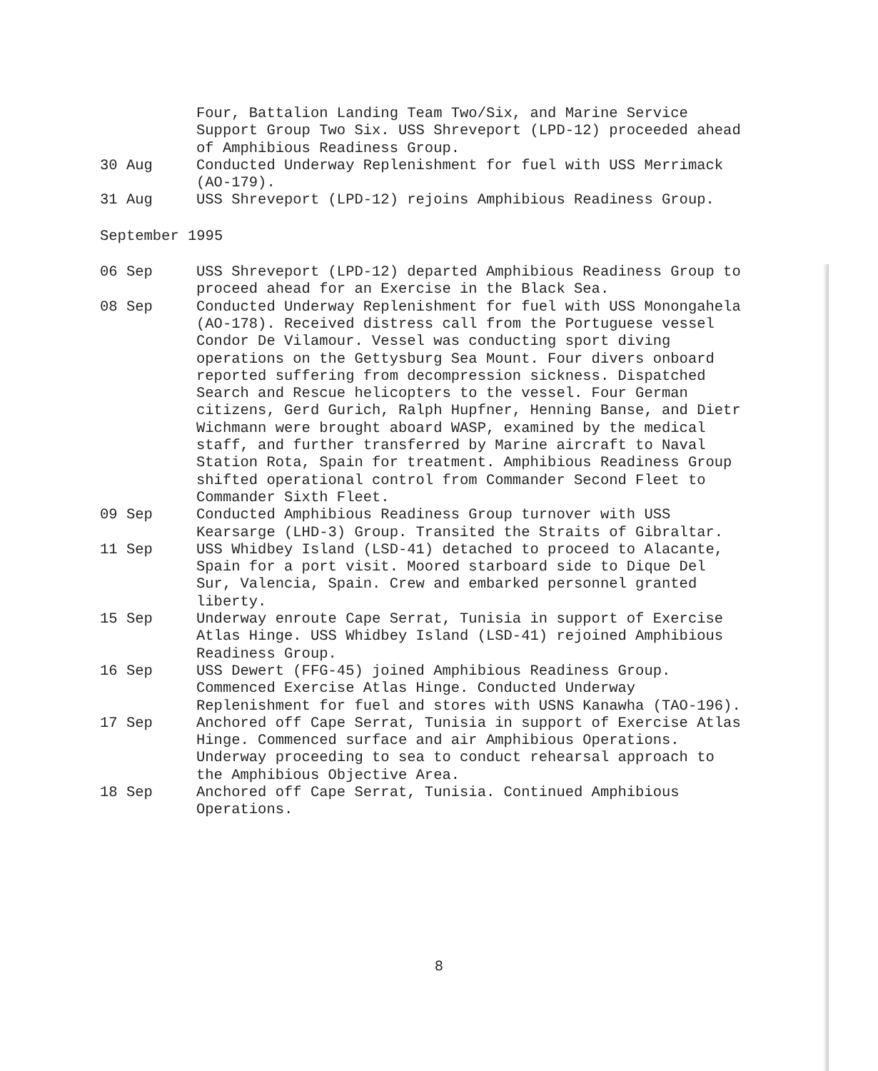Four, Battalion Landing Team Two/Six, and Marine Service Support Group Two Six. USS Shreveport (LPD-12) proceeded ahead of Amphibious Readiness Group.
30 Aug Conducted Underway Replenishment for fuel with USS Merrimack (AO-179).
31 Aug USS Shreveport (LPD-12) rejoins Amphibious Readiness Group.
September 1995
06 Sep USS Shreveport (LPD-12) departed Amphibious Readiness Group to proceed ahead for an Exercise in the Black Sea.
08 Sep Conducted Underway Replenishment for fuel with USS Monongahela (AO-178). Received distress call from the Portuguese vessel Condor De Vilamour. Vessel was conducting sport diving operations on the Gettysburg Sea Mount. Four divers onboard reported suffering from decompression sickness. Dispatched Search and Rescue helicopters to the vessel. Four German citizens, Gerd Gurich, Ralph Hupfner, Henning Banse, and Dietr Wichmann were brought aboard WASP, examined by the medical staff, and further transferred by Marine aircraft to Naval Station Rota, Spain for treatment. Amphibious Readiness Group shifted operational control from Commander Second Fleet to Commander Sixth Fleet.
09 Sep Conducted Amphibious Readiness Group turnover with USS Kearsarge (LHD-3) Group. Transited the Straits of Gibraltar.
11 Sep USS Whidbey Island (LSD-41) detached to proceed to Alacante, Spain for a port visit. Moored starboard side to Dique Del Sur, Valencia, Spain. Crew and embarked personnel granted liberty.
15 Sep Underway enroute Cape Serrat, Tunisia in support of Exercise Atlas Hinge. USS Whidbey Island (LSD-41) rejoined Amphibious Readiness Group.
16 Sep USS Dewert (FFG-45) joined Amphibious Readiness Group. Commenced Exercise Atlas Hinge. Conducted Underway Replenishment for fuel and stores with USNS Kanawha (TAO-196).
17 Sep Anchored off Cape Serrat, Tunisia in support of Exercise Atlas Hinge. Commenced surface and air Amphibious Operations. Underway proceeding to sea to conduct rehearsal approach to the Amphibious Objective Area.
18 Sep Anchored off Cape Serrat, Tunisia. Continued Amphibious Operations.
8